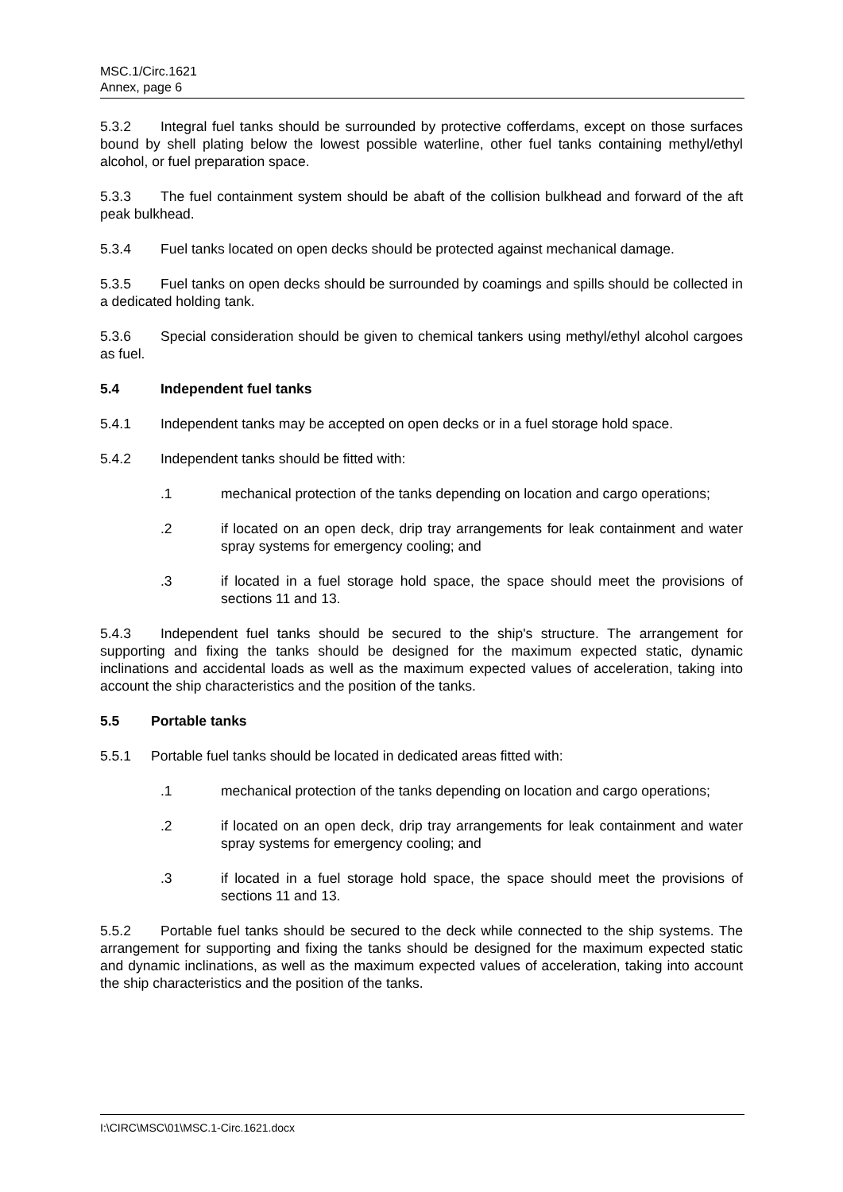MSC.1/Circ.1621
Annex, page 6
5.3.2 Integral fuel tanks should be surrounded by protective cofferdams, except on those surfaces bound by shell plating below the lowest possible waterline, other fuel tanks containing methyl/ethyl alcohol, or fuel preparation space.
5.3.3 The fuel containment system should be abaft of the collision bulkhead and forward of the aft peak bulkhead.
5.3.4 Fuel tanks located on open decks should be protected against mechanical damage.
5.3.5 Fuel tanks on open decks should be surrounded by coamings and spills should be collected in a dedicated holding tank.
5.3.6 Special consideration should be given to chemical tankers using methyl/ethyl alcohol cargoes as fuel.
5.4 Independent fuel tanks
5.4.1 Independent tanks may be accepted on open decks or in a fuel storage hold space.
5.4.2 Independent tanks should be fitted with:
.1 mechanical protection of the tanks depending on location and cargo operations;
.2 if located on an open deck, drip tray arrangements for leak containment and water spray systems for emergency cooling; and
.3 if located in a fuel storage hold space, the space should meet the provisions of sections 11 and 13.
5.4.3 Independent fuel tanks should be secured to the ship's structure. The arrangement for supporting and fixing the tanks should be designed for the maximum expected static, dynamic inclinations and accidental loads as well as the maximum expected values of acceleration, taking into account the ship characteristics and the position of the tanks.
5.5 Portable tanks
5.5.1 Portable fuel tanks should be located in dedicated areas fitted with:
.1 mechanical protection of the tanks depending on location and cargo operations;
.2 if located on an open deck, drip tray arrangements for leak containment and water spray systems for emergency cooling; and
.3 if located in a fuel storage hold space, the space should meet the provisions of sections 11 and 13.
5.5.2 Portable fuel tanks should be secured to the deck while connected to the ship systems. The arrangement for supporting and fixing the tanks should be designed for the maximum expected static and dynamic inclinations, as well as the maximum expected values of acceleration, taking into account the ship characteristics and the position of the tanks.
I:\CIRC\MSC\01\MSC.1-Circ.1621.docx